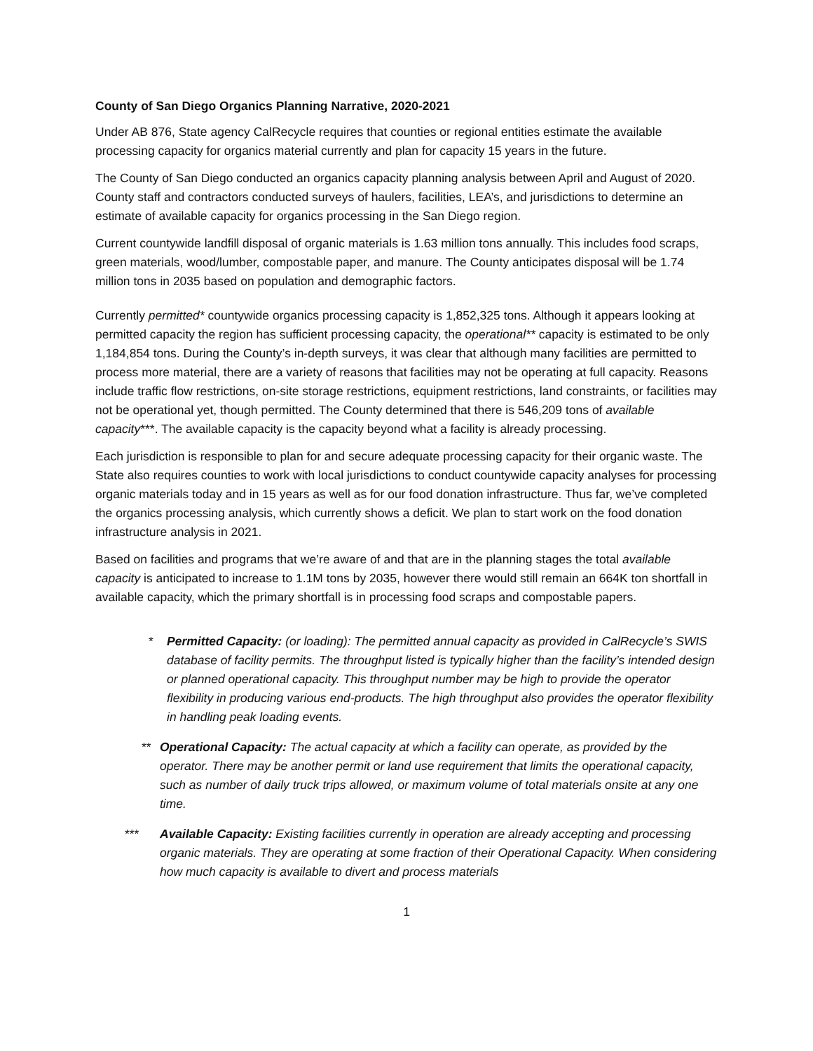County of San Diego Organics Planning Narrative, 2020-2021
Under AB 876, State agency CalRecycle requires that counties or regional entities estimate the available processing capacity for organics material currently and plan for capacity 15 years in the future.
The County of San Diego conducted an organics capacity planning analysis between April and August of 2020. County staff and contractors conducted surveys of haulers, facilities, LEA’s, and jurisdictions to determine an estimate of available capacity for organics processing in the San Diego region.
Current countywide landfill disposal of organic materials is 1.63 million tons annually. This includes food scraps, green materials, wood/lumber, compostable paper, and manure. The County anticipates disposal will be 1.74 million tons in 2035 based on population and demographic factors.
Currently permitted* countywide organics processing capacity is 1,852,325 tons. Although it appears looking at permitted capacity the region has sufficient processing capacity, the operational** capacity is estimated to be only 1,184,854 tons. During the County’s in-depth surveys, it was clear that although many facilities are permitted to process more material, there are a variety of reasons that facilities may not be operating at full capacity. Reasons include traffic flow restrictions, on-site storage restrictions, equipment restrictions, land constraints, or facilities may not be operational yet, though permitted. The County determined that there is 546,209 tons of available capacity***. The available capacity is the capacity beyond what a facility is already processing.
Each jurisdiction is responsible to plan for and secure adequate processing capacity for their organic waste. The State also requires counties to work with local jurisdictions to conduct countywide capacity analyses for processing organic materials today and in 15 years as well as for our food donation infrastructure. Thus far, we’ve completed the organics processing analysis, which currently shows a deficit. We plan to start work on the food donation infrastructure analysis in 2021.
Based on facilities and programs that we’re aware of and that are in the planning stages the total available capacity is anticipated to increase to 1.1M tons by 2035, however there would still remain an 664K ton shortfall in available capacity, which the primary shortfall is in processing food scraps and compostable papers.
* Permitted Capacity: (or loading): The permitted annual capacity as provided in CalRecycle’s SWIS database of facility permits. The throughput listed is typically higher than the facility’s intended design or planned operational capacity. This throughput number may be high to provide the operator flexibility in producing various end-products. The high throughput also provides the operator flexibility in handling peak loading events.
** Operational Capacity: The actual capacity at which a facility can operate, as provided by the operator. There may be another permit or land use requirement that limits the operational capacity, such as number of daily truck trips allowed, or maximum volume of total materials onsite at any one time.
*** Available Capacity: Existing facilities currently in operation are already accepting and processing organic materials. They are operating at some fraction of their Operational Capacity. When considering how much capacity is available to divert and process materials
1